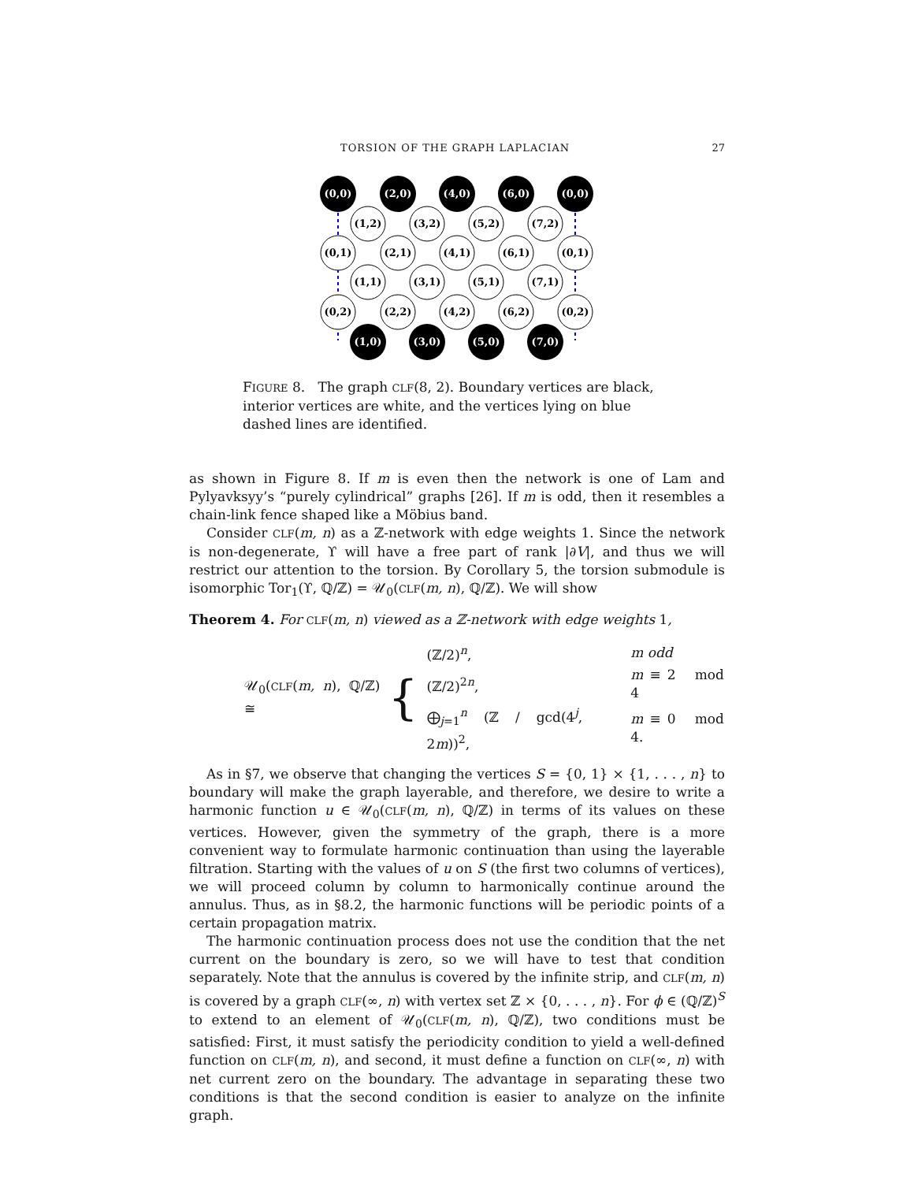TORSION OF THE GRAPH LAPLACIAN 27
(0,0)
(2,0)
(4,0)
(6,0)
(0,0)
(1,0)
(3,0)
(5,0)
(7,0)
(1,2)
(3,2)
(5,2)
(7,2)
(0,1)
(2,1)
(4,1)
(6,1)
(0,1)
(1,1)
(3,1)
(5,1)
(7,1)
(0,2)
(2,2)
(4,2)
(6,2)
(0,2)
FIGURE 8. The graph CLF(8, 2). Boundary vertices are black, interior vertices are white, and the vertices lying on blue dashed lines are identified.
as shown in Figure 8. If m is even then the network is one of Lam and Pylyavksyy’s “purely cylindrical” graphs [26]. If m is odd, then it resembles a chain-link fence shaped like a Möbius band.
Consider CLF(m, n) as a ℤ-network with edge weights 1. Since the network is non-degenerate, ϒ will have a free part of rank |∂V|, and thus we will restrict our attention to the torsion. By Corollary 5, the torsion submodule is isomorphic Tor<sub>1</sub>(ϒ, ℚ/ℤ) = 𝒰<sub>0</sub>(CLF(m, n), ℚ/ℤ). We will show
Theorem 4. For CLF(m, n) viewed as a ℤ-network with edge weights 1,
𝒰<sub>0</sub>(CLF(m, n), ℚ/ℤ) ≅ {
| (ℤ/2)<sup>n</sup>, | m odd |
| (ℤ/2)<sup>2n</sup>, | m ≡ 2 mod 4 |
| ⨁<sub>j=1</sub><sup>n</sup> (ℤ / gcd(4<sup>j</sup>, 2 m ))<sup>2</sup>, | m ≡ 0 mod 4. |
As in §7, we observe that changing the vertices S = {0, 1} × {1, . . . , n} to boundary will make the graph layerable, and therefore, we desire to write a harmonic function u ∈ 𝒰<sub>0</sub>(CLF(m, n), ℚ/ℤ) in terms of its values on these vertices. However, given the symmetry of the graph, there is a more convenient way to formulate harmonic continuation than using the layerable filtration. Starting with the values of u on S (the first two columns of vertices), we will proceed column by column to harmonically continue around the annulus. Thus, as in §8.2, the harmonic functions will be periodic points of a certain propagation matrix.
The harmonic continuation process does not use the condition that the net current on the boundary is zero, so we will have to test that condition separately. Note that the annulus is covered by the infinite strip, and CLF(m, n) is covered by a graph CLF(∞, n) with vertex set ℤ × {0, . . . , n}. For ϕ ∈ (ℚ/ℤ)<sup>S</sup> to extend to an element of 𝒰<sub>0</sub>(CLF(m, n), ℚ/ℤ), two conditions must be satisfied: First, it must satisfy the periodicity condition to yield a well-defined function on CLF(m, n), and second, it must define a function on CLF(∞, n) with net current zero on the boundary. The advantage in separating these two conditions is that the second condition is easier to analyze on the infinite graph.